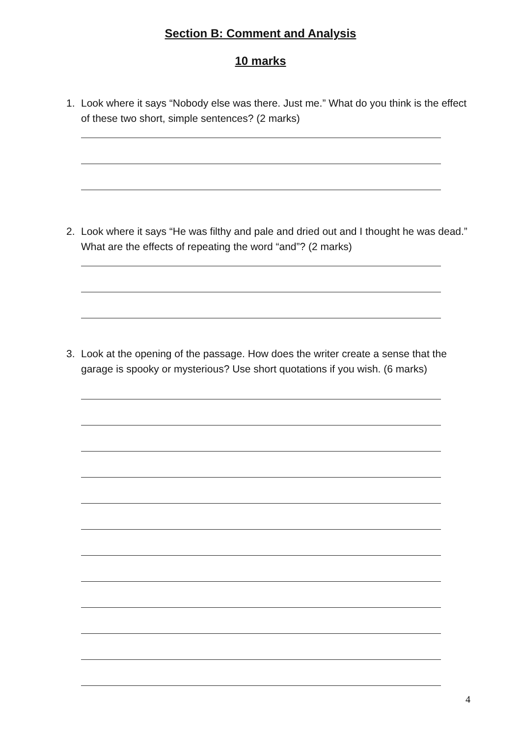Section B: Comment and Analysis
10 marks
1. Look where it says “Nobody else was there. Just me.” What do you think is the effect of these two short, simple sentences? (2 marks)
2. Look where it says “He was filthy and pale and dried out and I thought he was dead.” What are the effects of repeating the word “and”? (2 marks)
3. Look at the opening of the passage. How does the writer create a sense that the garage is spooky or mysterious? Use short quotations if you wish. (6 marks)
4